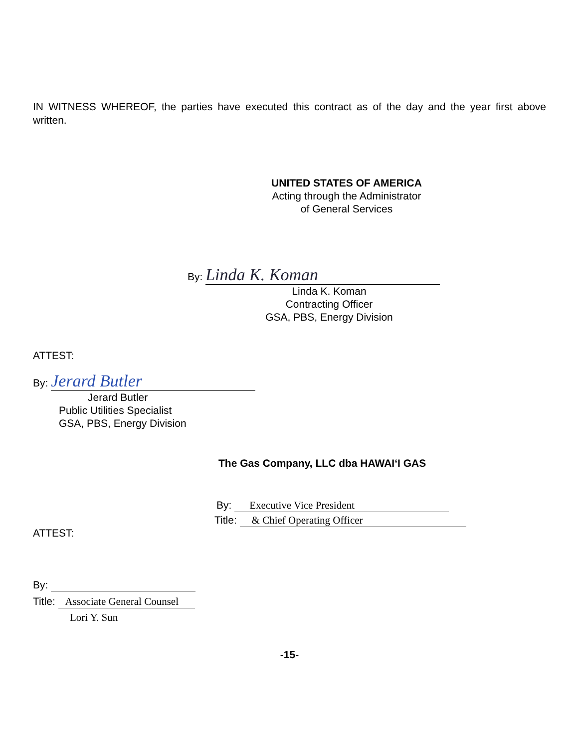IN WITNESS WHEREOF, the parties have executed this contract as of the day and the year first above written.
UNITED STATES OF AMERICA
Acting through the Administrator
of General Services
By: Linda K. Koman
Linda K. Koman
Contracting Officer
GSA, PBS, Energy Division
ATTEST:
By: Jerard Butler
Jerard Butler
Public Utilities Specialist
GSA, PBS, Energy Division
The Gas Company, LLC dba HAWAI‘I GAS
By: Executive Vice President
Title: & Chief Operating Officer
ATTEST:
By:
Title: Associate General Counsel
Lori Y. Sun
-15-